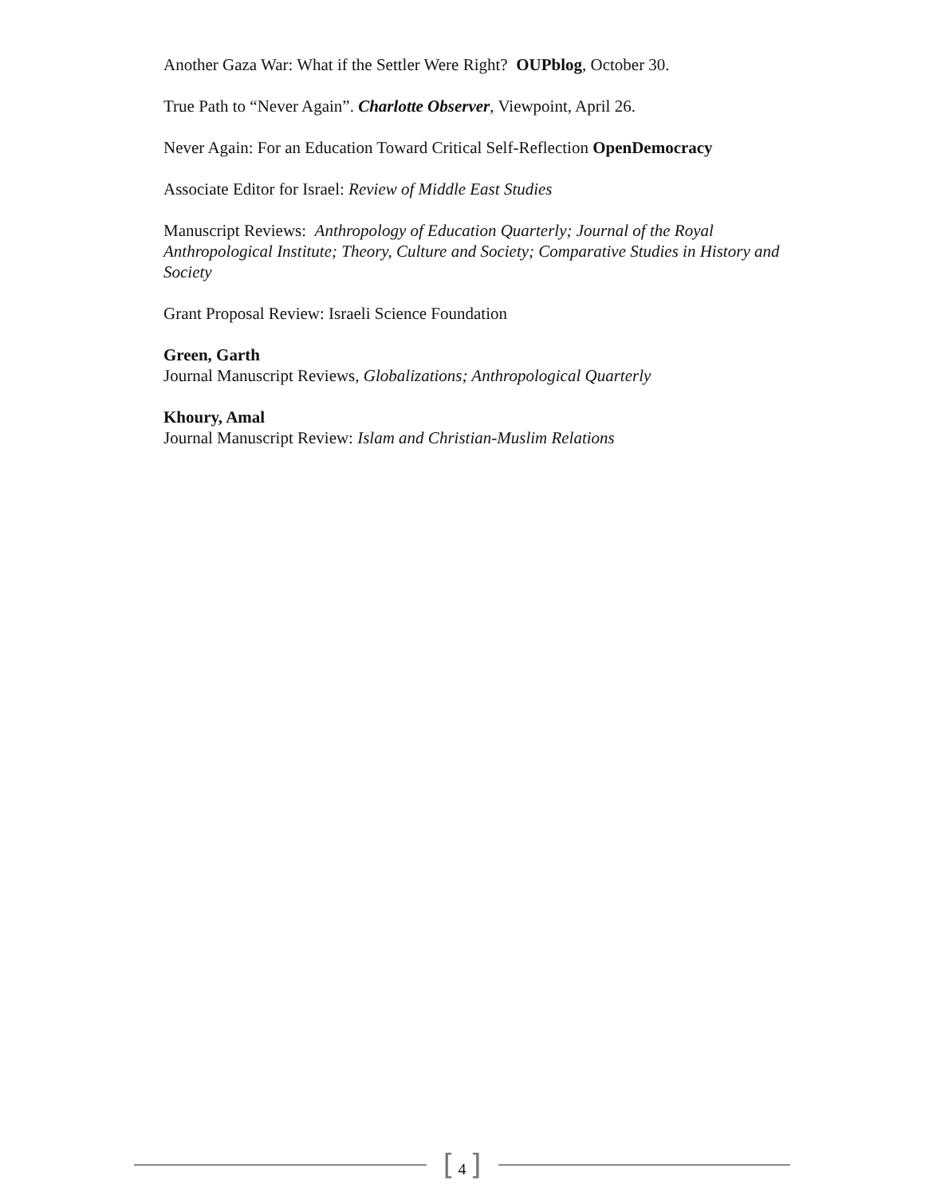Another Gaza War: What if the Settler Were Right? OUPblog, October 30.
True Path to “Never Again”. Charlotte Observer, Viewpoint, April 26.
Never Again: For an Education Toward Critical Self-Reflection OpenDemocracy
Associate Editor for Israel: Review of Middle East Studies
Manuscript Reviews: Anthropology of Education Quarterly; Journal of the Royal Anthropological Institute; Theory, Culture and Society; Comparative Studies in History and Society
Grant Proposal Review: Israeli Science Foundation
Green, Garth
Journal Manuscript Reviews, Globalizations; Anthropological Quarterly
Khoury, Amal
Journal Manuscript Review: Islam and Christian-Muslim Relations
[ 4 ]